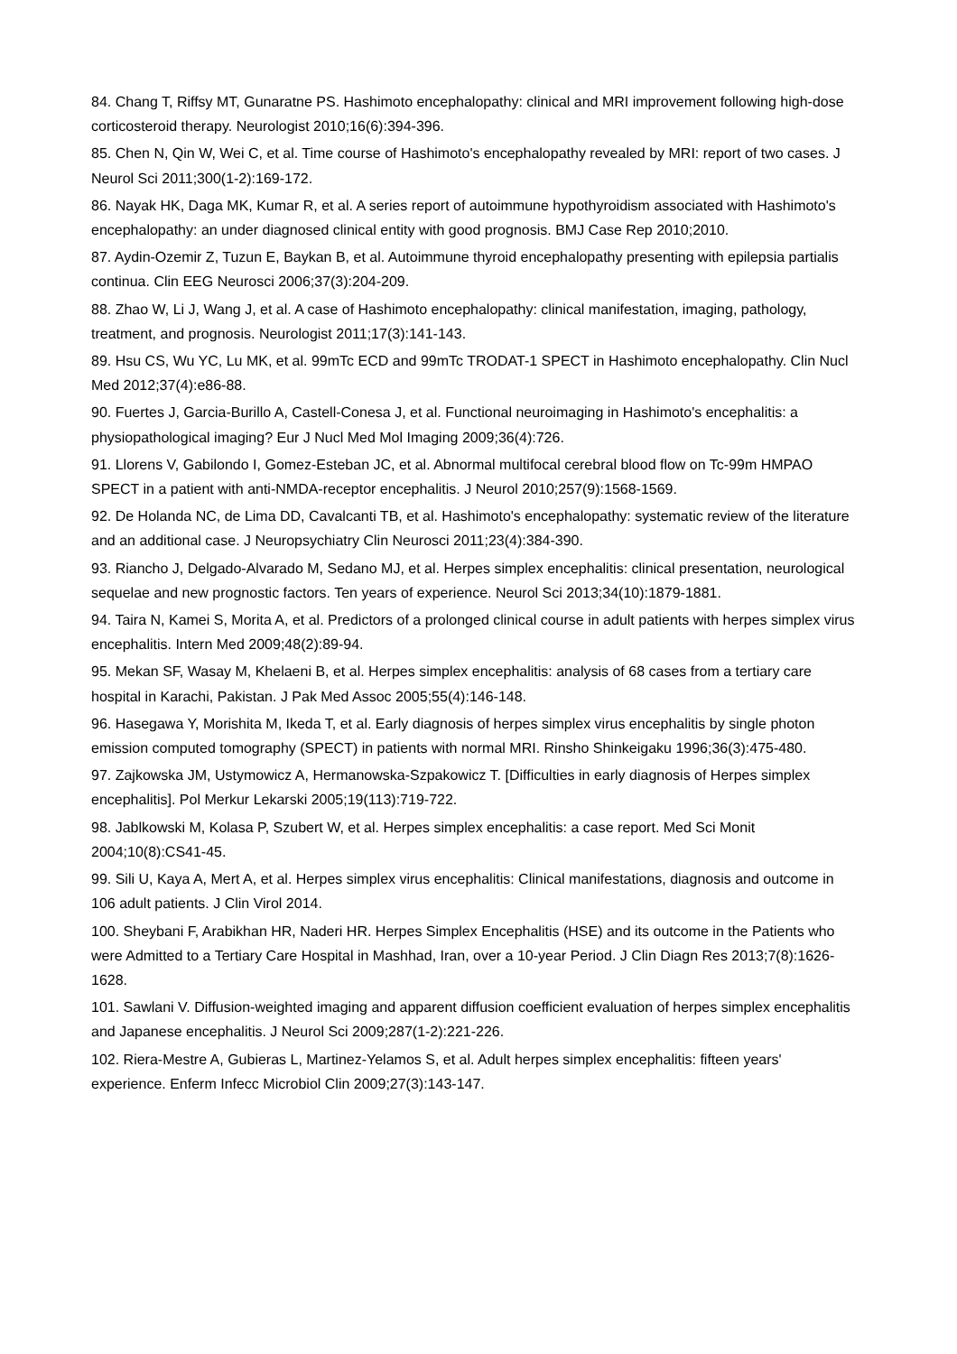84. Chang T, Riffsy MT, Gunaratne PS. Hashimoto encephalopathy: clinical and MRI improvement following high-dose corticosteroid therapy. Neurologist 2010;16(6):394-396.
85. Chen N, Qin W, Wei C, et al. Time course of Hashimoto's encephalopathy revealed by MRI: report of two cases. J Neurol Sci 2011;300(1-2):169-172.
86. Nayak HK, Daga MK, Kumar R, et al. A series report of autoimmune hypothyroidism associated with Hashimoto's encephalopathy: an under diagnosed clinical entity with good prognosis. BMJ Case Rep 2010;2010.
87. Aydin-Ozemir Z, Tuzun E, Baykan B, et al. Autoimmune thyroid encephalopathy presenting with epilepsia partialis continua. Clin EEG Neurosci 2006;37(3):204-209.
88. Zhao W, Li J, Wang J, et al. A case of Hashimoto encephalopathy: clinical manifestation, imaging, pathology, treatment, and prognosis. Neurologist 2011;17(3):141-143.
89. Hsu CS, Wu YC, Lu MK, et al. 99mTc ECD and 99mTc TRODAT-1 SPECT in Hashimoto encephalopathy. Clin Nucl Med 2012;37(4):e86-88.
90. Fuertes J, Garcia-Burillo A, Castell-Conesa J, et al. Functional neuroimaging in Hashimoto's encephalitis: a physiopathological imaging? Eur J Nucl Med Mol Imaging 2009;36(4):726.
91. Llorens V, Gabilondo I, Gomez-Esteban JC, et al. Abnormal multifocal cerebral blood flow on Tc-99m HMPAO SPECT in a patient with anti-NMDA-receptor encephalitis. J Neurol 2010;257(9):1568-1569.
92. De Holanda NC, de Lima DD, Cavalcanti TB, et al. Hashimoto's encephalopathy: systematic review of the literature and an additional case. J Neuropsychiatry Clin Neurosci 2011;23(4):384-390.
93. Riancho J, Delgado-Alvarado M, Sedano MJ, et al. Herpes simplex encephalitis: clinical presentation, neurological sequelae and new prognostic factors. Ten years of experience. Neurol Sci 2013;34(10):1879-1881.
94. Taira N, Kamei S, Morita A, et al. Predictors of a prolonged clinical course in adult patients with herpes simplex virus encephalitis. Intern Med 2009;48(2):89-94.
95. Mekan SF, Wasay M, Khelaeni B, et al. Herpes simplex encephalitis: analysis of 68 cases from a tertiary care hospital in Karachi, Pakistan. J Pak Med Assoc 2005;55(4):146-148.
96. Hasegawa Y, Morishita M, Ikeda T, et al. Early diagnosis of herpes simplex virus encephalitis by single photon emission computed tomography (SPECT) in patients with normal MRI. Rinsho Shinkeigaku 1996;36(3):475-480.
97. Zajkowska JM, Ustymowicz A, Hermanowska-Szpakowicz T. [Difficulties in early diagnosis of Herpes simplex encephalitis]. Pol Merkur Lekarski 2005;19(113):719-722.
98. Jablkowski M, Kolasa P, Szubert W, et al. Herpes simplex encephalitis: a case report. Med Sci Monit 2004;10(8):CS41-45.
99. Sili U, Kaya A, Mert A, et al. Herpes simplex virus encephalitis: Clinical manifestations, diagnosis and outcome in 106 adult patients. J Clin Virol 2014.
100. Sheybani F, Arabikhan HR, Naderi HR. Herpes Simplex Encephalitis (HSE) and its outcome in the Patients who were Admitted to a Tertiary Care Hospital in Mashhad, Iran, over a 10-year Period. J Clin Diagn Res 2013;7(8):1626-1628.
101. Sawlani V. Diffusion-weighted imaging and apparent diffusion coefficient evaluation of herpes simplex encephalitis and Japanese encephalitis. J Neurol Sci 2009;287(1-2):221-226.
102. Riera-Mestre A, Gubieras L, Martinez-Yelamos S, et al. Adult herpes simplex encephalitis: fifteen years' experience. Enferm Infecc Microbiol Clin 2009;27(3):143-147.